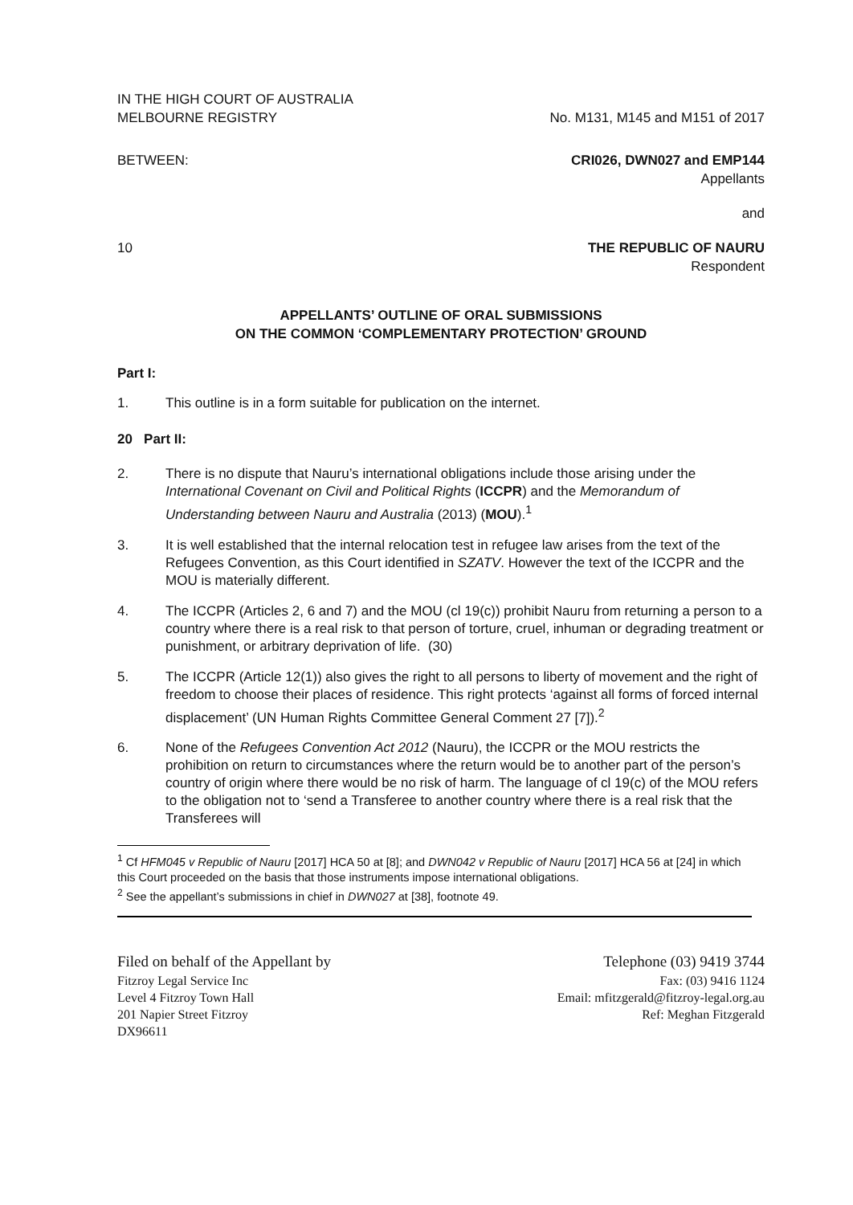IN THE HIGH COURT OF AUSTRALIA
MELBOURNE REGISTRY
No. M131, M145 and M151 of 2017
BETWEEN: CRI026, DWN027 and EMP144
Appellants
and
10 THE REPUBLIC OF NAURU
Respondent
APPELLANTS’ OUTLINE OF ORAL SUBMISSIONS
ON THE COMMON ‘COMPLEMENTARY PROTECTION’ GROUND
Part I:
1. This outline is in a form suitable for publication on the internet.
20 Part II:
2. There is no dispute that Nauru’s international obligations include those arising under the International Covenant on Civil and Political Rights (ICCPR) and the Memorandum of Understanding between Nauru and Australia (2013) (MOU).<sup>1</sup>
3. It is well established that the internal relocation test in refugee law arises from the text of the Refugees Convention, as this Court identified in SZATV. However the text of the ICCPR and the MOU is materially different.
4. The ICCPR (Articles 2, 6 and 7) and the MOU (cl 19(c)) prohibit Nauru from returning a person to a country where there is a real risk to that person of torture, cruel, inhuman or degrading treatment or punishment, or arbitrary deprivation of life. (30)
5. The ICCPR (Article 12(1)) also gives the right to all persons to liberty of movement and the right of freedom to choose their places of residence. This right protects ‘against all forms of forced internal displacement’ (UN Human Rights Committee General Comment 27 [7]).<sup>2</sup>
6. None of the Refugees Convention Act 2012 (Nauru), the ICCPR or the MOU restricts the prohibition on return to circumstances where the return would be to another part of the person’s country of origin where there would be no risk of harm. The language of cl 19(c) of the MOU refers to the obligation not to ‘send a Transferee to another country where there is a real risk that the Transferees will
<sup>1</sup> Cf HFM045 v Republic of Nauru [2017] HCA 50 at [8]; and DWN042 v Republic of Nauru [2017] HCA 56 at [24] in which this Court proceeded on the basis that those instruments impose international obligations.
<sup>2</sup> See the appellant’s submissions in chief in DWN027 at [38], footnote 49.
Filed on behalf of the Appellant by
Fitzroy Legal Service Inc
Level 4 Fitzroy Town Hall
201 Napier Street Fitzroy
DX96611
Telephone (03) 9419 3744
Fax: (03) 9416 1124
Email: mfitzgerald@fitzroy-legal.org.au
Ref: Meghan Fitzgerald